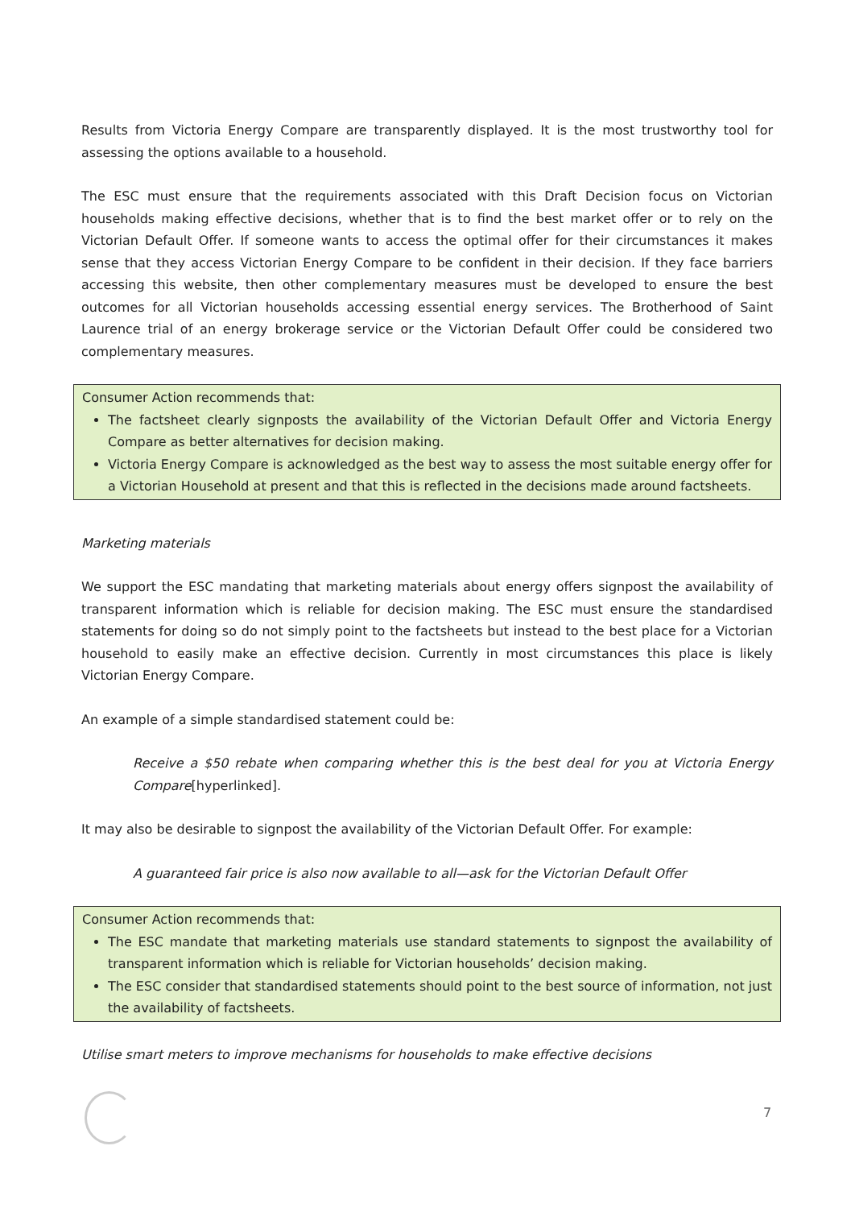Results from Victoria Energy Compare are transparently displayed. It is the most trustworthy tool for assessing the options available to a household.
The ESC must ensure that the requirements associated with this Draft Decision focus on Victorian households making effective decisions, whether that is to find the best market offer or to rely on the Victorian Default Offer. If someone wants to access the optimal offer for their circumstances it makes sense that they access Victorian Energy Compare to be confident in their decision. If they face barriers accessing this website, then other complementary measures must be developed to ensure the best outcomes for all Victorian households accessing essential energy services. The Brotherhood of Saint Laurence trial of an energy brokerage service or the Victorian Default Offer could be considered two complementary measures.
Consumer Action recommends that:
The factsheet clearly signposts the availability of the Victorian Default Offer and Victoria Energy Compare as better alternatives for decision making.
Victoria Energy Compare is acknowledged as the best way to assess the most suitable energy offer for a Victorian Household at present and that this is reflected in the decisions made around factsheets.
Marketing materials
We support the ESC mandating that marketing materials about energy offers signpost the availability of transparent information which is reliable for decision making. The ESC must ensure the standardised statements for doing so do not simply point to the factsheets but instead to the best place for a Victorian household to easily make an effective decision. Currently in most circumstances this place is likely Victorian Energy Compare.
An example of a simple standardised statement could be:
Receive a $50 rebate when comparing whether this is the best deal for you at Victoria Energy Compare[hyperlinked].
It may also be desirable to signpost the availability of the Victorian Default Offer. For example:
A guaranteed fair price is also now available to all—ask for the Victorian Default Offer
Consumer Action recommends that:
The ESC mandate that marketing materials use standard statements to signpost the availability of transparent information which is reliable for Victorian households’ decision making.
The ESC consider that standardised statements should point to the best source of information, not just the availability of factsheets.
Utilise smart meters to improve mechanisms for households to make effective decisions
7